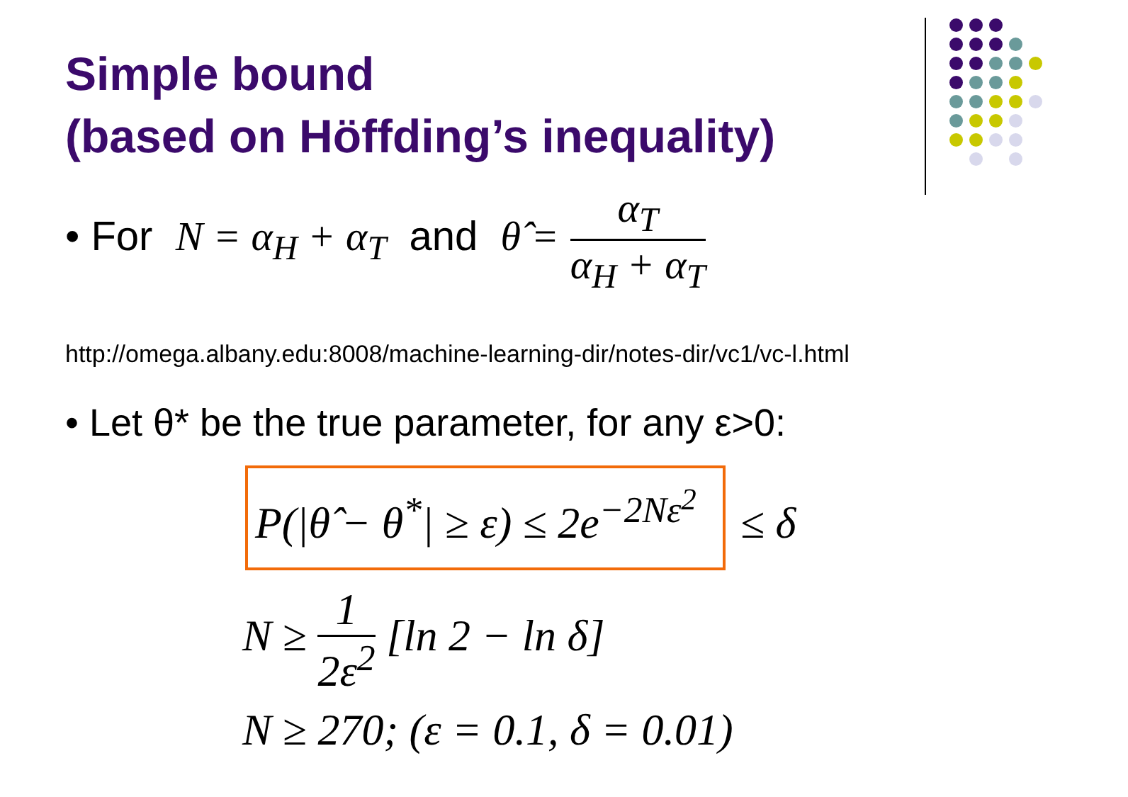Simple bound
(based on Höffding’s inequality)
• For N = α<sub>H</sub> + α<sub>T</sub> and θ̂ =
α<sub>T</sub>
α<sub>H</sub> + α<sub>T</sub>
http://omega.albany.edu:8008/machine-learning-dir/notes-dir/vc1/vc-l.html
• Let θ* be the true parameter, for any ε>0:
P(|θ̂ − θ<sup>*</sup>| ≥ ε) ≤ 2e<sup>−2Nε<sup>2</sup></sup> ≤ δ
N ≥
1
2ε<sup>2</sup>
[ln 2 − ln δ]
N ≥ 270; (ε = 0.1, δ = 0.01)